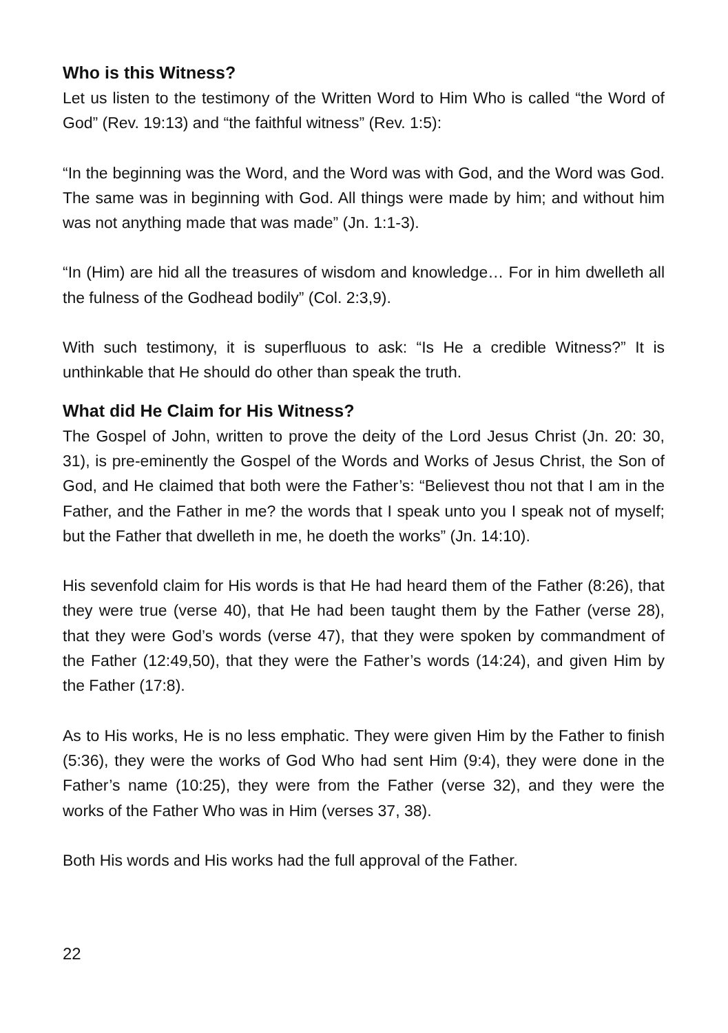Who is this Witness?
Let us listen to the testimony of the Written Word to Him Who is called “the Word of God” (Rev. 19:13) and “the faithful witness” (Rev. 1:5):
“In the beginning was the Word, and the Word was with God, and the Word was God. The same was in beginning with God. All things were made by him; and without him was not anything made that was made” (Jn. 1:1-3).
“In (Him) are hid all the treasures of wisdom and knowledge… For in him dwelleth all the fulness of the Godhead bodily” (Col. 2:3,9).
With such testimony, it is superfluous to ask: “Is He a credible Witness?” It is unthinkable that He should do other than speak the truth.
What did He Claim for His Witness?
The Gospel of John, written to prove the deity of the Lord Jesus Christ (Jn. 20: 30, 31), is pre-eminently the Gospel of the Words and Works of Jesus Christ, the Son of God, and He claimed that both were the Father’s: “Believest thou not that I am in the Father, and the Father in me? the words that I speak unto you I speak not of myself; but the Father that dwelleth in me, he doeth the works” (Jn. 14:10).
His sevenfold claim for His words is that He had heard them of the Father (8:26), that they were true (verse 40), that He had been taught them by the Father (verse 28), that they were God’s words (verse 47), that they were spoken by commandment of the Father (12:49,50), that they were the Father’s words (14:24), and given Him by the Father (17:8).
As to His works, He is no less emphatic. They were given Him by the Father to finish (5:36), they were the works of God Who had sent Him (9:4), they were done in the Father’s name (10:25), they were from the Father (verse 32), and they were the works of the Father Who was in Him (verses 37, 38).
Both His words and His works had the full approval of the Father.
22